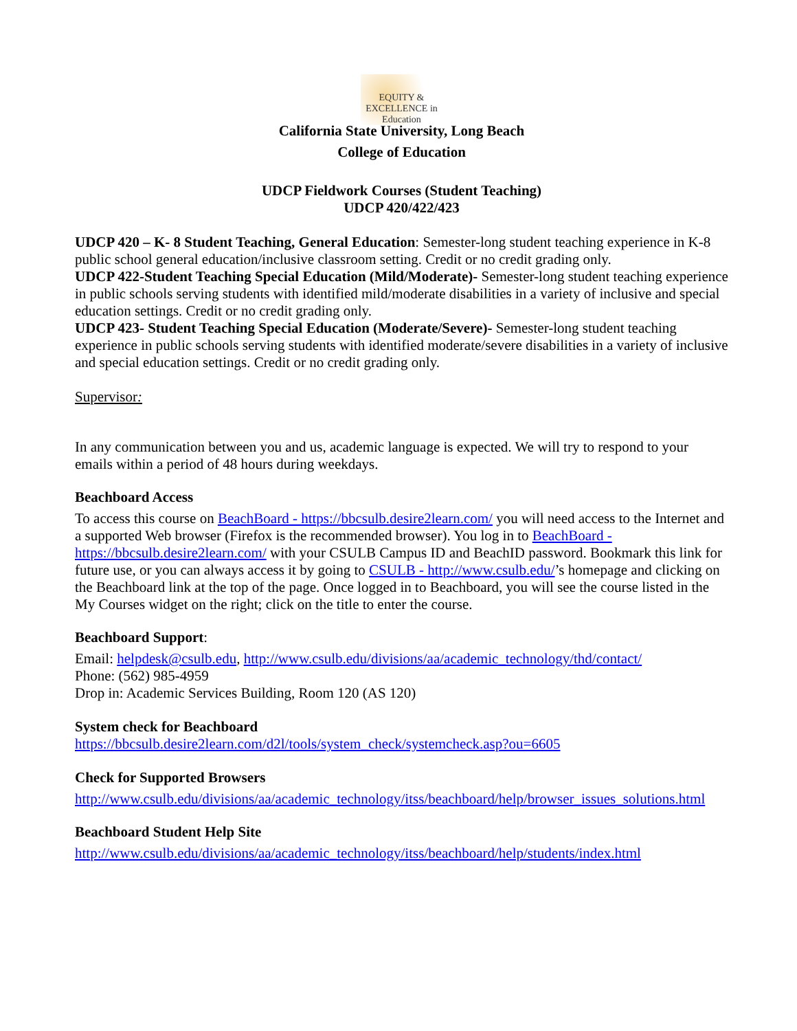EQUITY & EXCELLENCE in Education
California State University, Long Beach
College of Education
UDCP Fieldwork Courses (Student Teaching)
UDCP 420/422/423
UDCP 420 – K- 8 Student Teaching, General Education: Semester-long student teaching experience in K-8 public school general education/inclusive classroom setting. Credit or no credit grading only.
UDCP 422-Student Teaching Special Education (Mild/Moderate)- Semester-long student teaching experience in public schools serving students with identified mild/moderate disabilities in a variety of inclusive and special education settings. Credit or no credit grading only.
UDCP 423- Student Teaching Special Education (Moderate/Severe)- Semester-long student teaching experience in public schools serving students with identified moderate/severe disabilities in a variety of inclusive and special education settings. Credit or no credit grading only.
Supervisor:
In any communication between you and us, academic language is expected. We will try to respond to your emails within a period of 48 hours during weekdays.
Beachboard Access
To access this course on BeachBoard - https://bbcsulb.desire2learn.com/ you will need access to the Internet and a supported Web browser (Firefox is the recommended browser). You log in to BeachBoard - https://bbcsulb.desire2learn.com/ with your CSULB Campus ID and BeachID password. Bookmark this link for future use, or you can always access it by going to CSULB - http://www.csulb.edu/’s homepage and clicking on the Beachboard link at the top of the page. Once logged in to Beachboard, you will see the course listed in the My Courses widget on the right; click on the title to enter the course.
Beachboard Support:
Email: helpdesk@csulb.edu, http://www.csulb.edu/divisions/aa/academic_technology/thd/contact/
Phone: (562) 985-4959
Drop in: Academic Services Building, Room 120 (AS 120)
System check for Beachboard
https://bbcsulb.desire2learn.com/d2l/tools/system_check/systemcheck.asp?ou=6605
Check for Supported Browsers
http://www.csulb.edu/divisions/aa/academic_technology/itss/beachboard/help/browser_issues_solutions.html
Beachboard Student Help Site
http://www.csulb.edu/divisions/aa/academic_technology/itss/beachboard/help/students/index.html